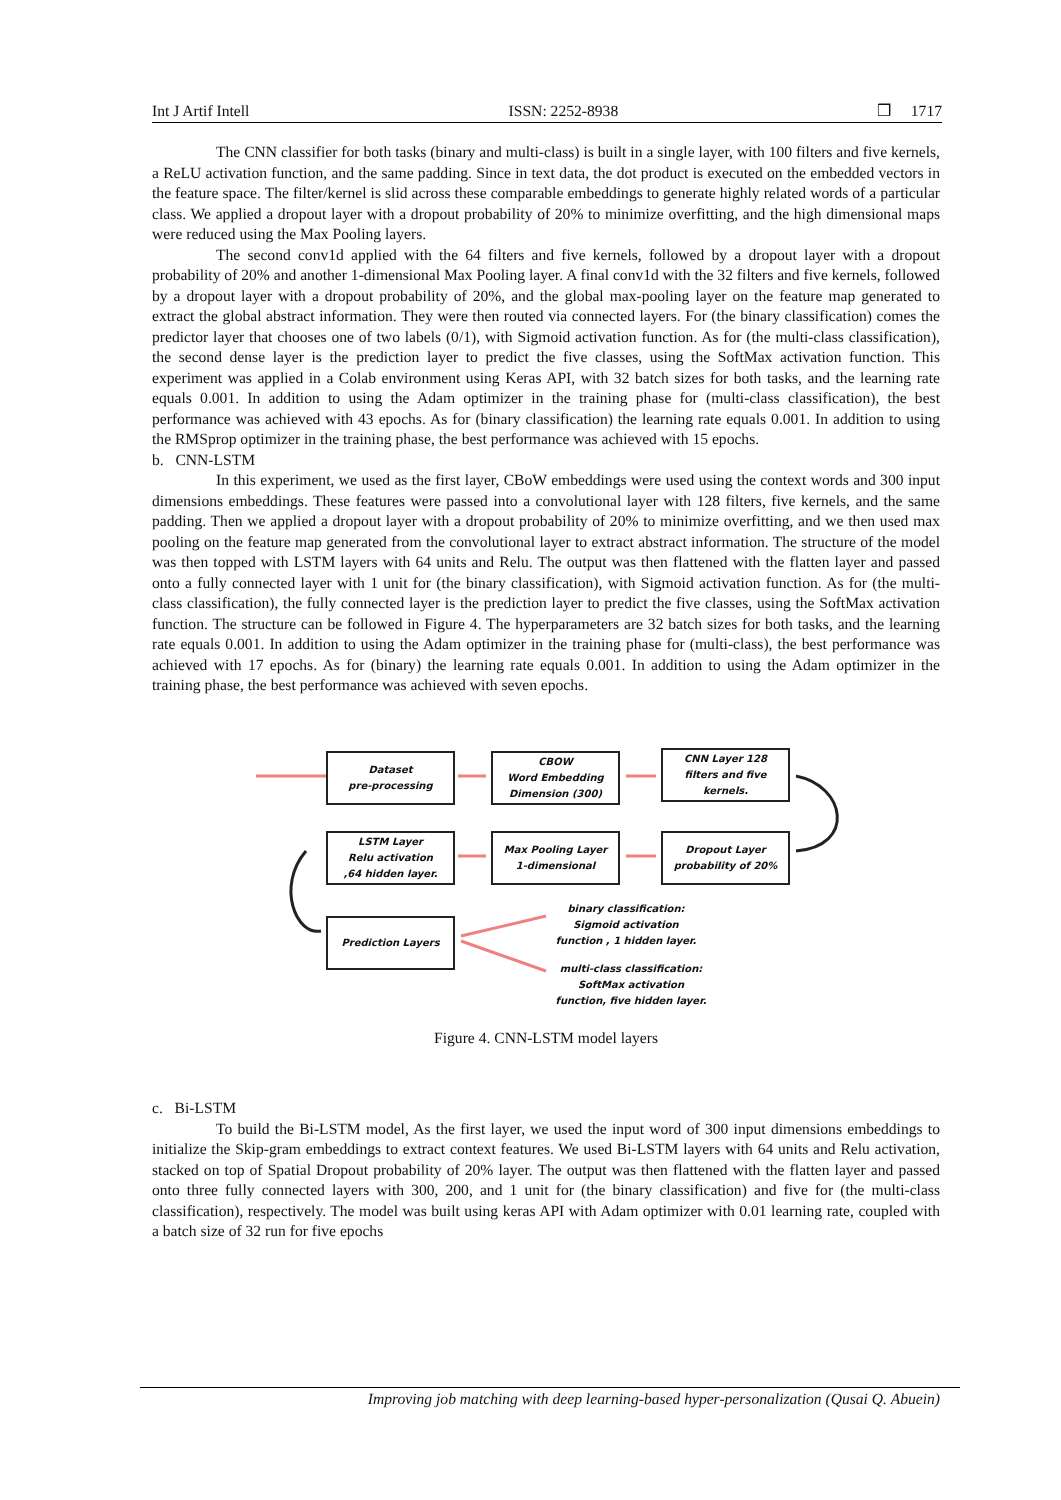Int J Artif Intell ISSN: 2252-8938 ❒ 1717
The CNN classifier for both tasks (binary and multi-class) is built in a single layer, with 100 filters and five kernels, a ReLU activation function, and the same padding. Since in text data, the dot product is executed on the embedded vectors in the feature space. The filter/kernel is slid across these comparable embeddings to generate highly related words of a particular class. We applied a dropout layer with a dropout probability of 20% to minimize overfitting, and the high dimensional maps were reduced using the Max Pooling layers.
The second conv1d applied with the 64 filters and five kernels, followed by a dropout layer with a dropout probability of 20% and another 1-dimensional Max Pooling layer. A final conv1d with the 32 filters and five kernels, followed by a dropout layer with a dropout probability of 20%, and the global max-pooling layer on the feature map generated to extract the global abstract information. They were then routed via connected layers. For (the binary classification) comes the predictor layer that chooses one of two labels (0/1), with Sigmoid activation function. As for (the multi-class classification), the second dense layer is the prediction layer to predict the five classes, using the SoftMax activation function. This experiment was applied in a Colab environment using Keras API, with 32 batch sizes for both tasks, and the learning rate equals 0.001. In addition to using the Adam optimizer in the training phase for (multi-class classification), the best performance was achieved with 43 epochs. As for (binary classification) the learning rate equals 0.001. In addition to using the RMSprop optimizer in the training phase, the best performance was achieved with 15 epochs.
b. CNN-LSTM
In this experiment, we used as the first layer, CBoW embeddings were used using the context words and 300 input dimensions embeddings. These features were passed into a convolutional layer with 128 filters, five kernels, and the same padding. Then we applied a dropout layer with a dropout probability of 20% to minimize overfitting, and we then used max pooling on the feature map generated from the convolutional layer to extract abstract information. The structure of the model was then topped with LSTM layers with 64 units and Relu. The output was then flattened with the flatten layer and passed onto a fully connected layer with 1 unit for (the binary classification), with Sigmoid activation function. As for (the multi-class classification), the fully connected layer is the prediction layer to predict the five classes, using the SoftMax activation function. The structure can be followed in Figure 4. The hyperparameters are 32 batch sizes for both tasks, and the learning rate equals 0.001. In addition to using the Adam optimizer in the training phase for (multi-class), the best performance was achieved with 17 epochs. As for (binary) the learning rate equals 0.001. In addition to using the Adam optimizer in the training phase, the best performance was achieved with seven epochs.
Dataset
pre-processing
CBOW
Word Embedding
Dimension (300)
CNN Layer 128
filters and five
kernels.
Dropout Layer
probability of 20%
Max Pooling Layer
1-dimensional
LSTM Layer
Relu activation
,64 hidden layer.
Prediction Layers
binary classification:
Sigmoid activation
function , 1 hidden layer.
multi-class classification:
SoftMax activation
function, five hidden layer.
Figure 4. CNN-LSTM model layers
c. Bi-LSTM
To build the Bi-LSTM model, As the first layer, we used the input word of 300 input dimensions embeddings to initialize the Skip-gram embeddings to extract context features. We used Bi-LSTM layers with 64 units and Relu activation, stacked on top of Spatial Dropout probability of 20% layer. The output was then flattened with the flatten layer and passed onto three fully connected layers with 300, 200, and 1 unit for (the binary classification) and five for (the multi-class classification), respectively. The model was built using keras API with Adam optimizer with 0.01 learning rate, coupled with a batch size of 32 run for five epochs
Improving job matching with deep learning-based hyper-personalization (Qusai Q. Abuein)